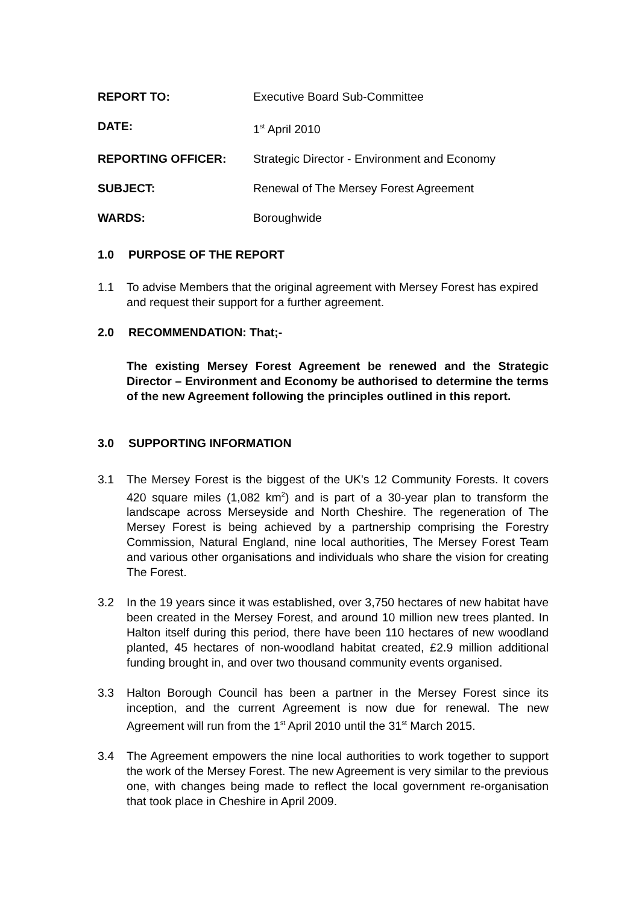REPORT TO: Executive Board Sub-Committee
DATE: 1<sup>st</sup> April 2010
REPORTING OFFICER: Strategic Director - Environment and Economy
SUBJECT: Renewal of The Mersey Forest Agreement
WARDS: Boroughwide
1.0 PURPOSE OF THE REPORT
1.1 To advise Members that the original agreement with Mersey Forest has expired and request their support for a further agreement.
2.0 RECOMMENDATION: That;-
The existing Mersey Forest Agreement be renewed and the Strategic Director – Environment and Economy be authorised to determine the terms of the new Agreement following the principles outlined in this report.
3.0 SUPPORTING INFORMATION
3.1 The Mersey Forest is the biggest of the UK's 12 Community Forests. It covers 420 square miles (1,082 km<sup>2</sup>) and is part of a 30-year plan to transform the landscape across Merseyside and North Cheshire. The regeneration of The Mersey Forest is being achieved by a partnership comprising the Forestry Commission, Natural England, nine local authorities, The Mersey Forest Team and various other organisations and individuals who share the vision for creating The Forest.
3.2 In the 19 years since it was established, over 3,750 hectares of new habitat have been created in the Mersey Forest, and around 10 million new trees planted. In Halton itself during this period, there have been 110 hectares of new woodland planted, 45 hectares of non-woodland habitat created, £2.9 million additional funding brought in, and over two thousand community events organised.
3.3 Halton Borough Council has been a partner in the Mersey Forest since its inception, and the current Agreement is now due for renewal. The new Agreement will run from the 1<sup>st</sup> April 2010 until the 31<sup>st</sup> March 2015.
3.4 The Agreement empowers the nine local authorities to work together to support the work of the Mersey Forest. The new Agreement is very similar to the previous one, with changes being made to reflect the local government re-organisation that took place in Cheshire in April 2009.